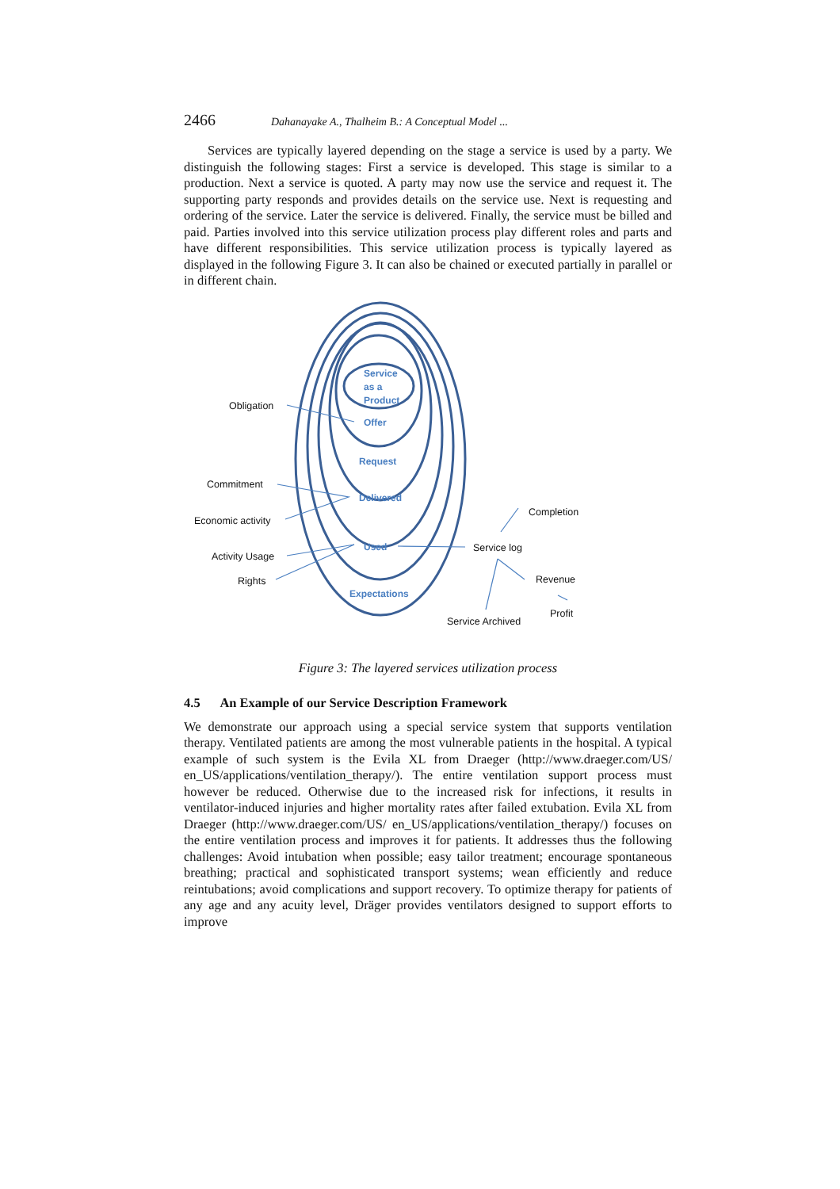2466 Dahanayake A., Thalheim B.: A Conceptual Model ...
Services are typically layered depending on the stage a service is used by a party. We distinguish the following stages: First a service is developed. This stage is similar to a production. Next a service is quoted. A party may now use the service and request it. The supporting party responds and provides details on the service use. Next is requesting and ordering of the service. Later the service is delivered. Finally, the service must be billed and paid. Parties involved into this service utilization process play different roles and parts and have different responsibilities. This service utilization process is typically layered as displayed in the following Figure 3. It can also be chained or executed partially in parallel or in different chain.
Service
as a
Product
Offer
Request
Delivered
Used
Expectations
Obligation
Commitment
Economic activity
Activity Usage
Rights
Completion
Service log
Revenue
Profit
Service Archived
Figure 3: The layered services utilization process
4.5 An Example of our Service Description Framework
We demonstrate our approach using a special service system that supports ventilation therapy. Ventilated patients are among the most vulnerable patients in the hospital. A typical example of such system is the Evila XL from Draeger (http://www.draeger.com/US/ en_US/applications/ventilation_therapy/). The entire ventilation support process must however be reduced. Otherwise due to the increased risk for infections, it results in ventilator-induced injuries and higher mortality rates after failed extubation. Evila XL from Draeger (http://www.draeger.com/US/ en_US/applications/ventilation_therapy/) focuses on the entire ventilation process and improves it for patients. It addresses thus the following challenges: Avoid intubation when possible; easy tailor treatment; encourage spontaneous breathing; practical and sophisticated transport systems; wean efficiently and reduce reintubations; avoid complications and support recovery. To optimize therapy for patients of any age and any acuity level, Dräger provides ventilators designed to support efforts to improve